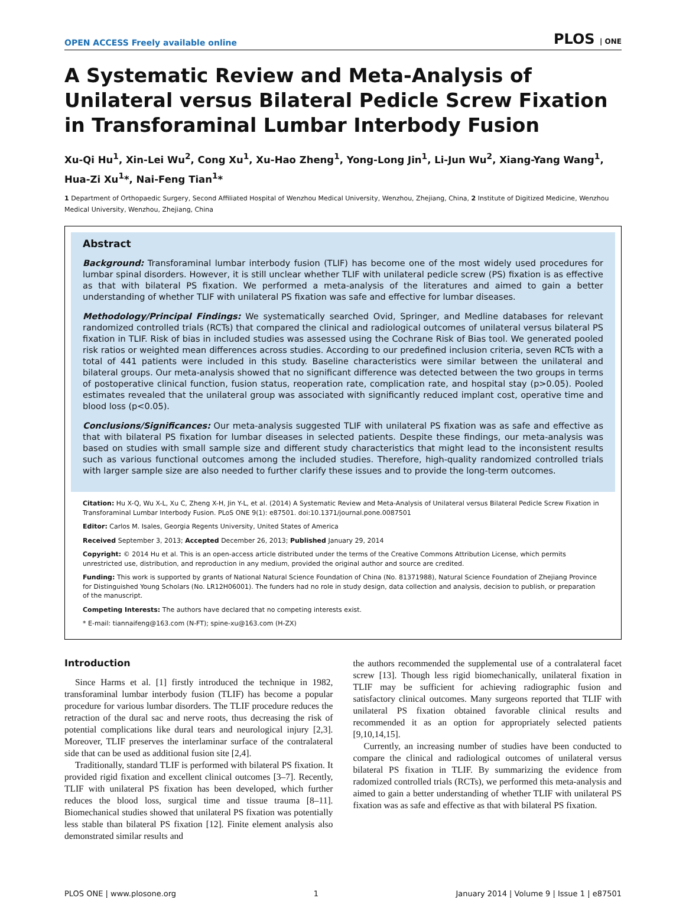OPEN ACCESS Freely available online PLOS | ONE
A Systematic Review and Meta-Analysis of Unilateral versus Bilateral Pedicle Screw Fixation in Transforaminal Lumbar Interbody Fusion
Xu-Qi Hu<sup>1</sup>, Xin-Lei Wu<sup>2</sup>, Cong Xu<sup>1</sup>, Xu-Hao Zheng<sup>1</sup>, Yong-Long Jin<sup>1</sup>, Li-Jun Wu<sup>2</sup>, Xiang-Yang Wang<sup>1</sup>, Hua-Zi Xu<sup>1</sup>*, Nai-Feng Tian<sup>1</sup>*
1 Department of Orthopaedic Surgery, Second Affiliated Hospital of Wenzhou Medical University, Wenzhou, Zhejiang, China, 2 Institute of Digitized Medicine, Wenzhou Medical University, Wenzhou, Zhejiang, China
Abstract
Background: Transforaminal lumbar interbody fusion (TLIF) has become one of the most widely used procedures for lumbar spinal disorders. However, it is still unclear whether TLIF with unilateral pedicle screw (PS) fixation is as effective as that with bilateral PS fixation. We performed a meta-analysis of the literatures and aimed to gain a better understanding of whether TLIF with unilateral PS fixation was safe and effective for lumbar diseases.
Methodology/Principal Findings: We systematically searched Ovid, Springer, and Medline databases for relevant randomized controlled trials (RCTs) that compared the clinical and radiological outcomes of unilateral versus bilateral PS fixation in TLIF. Risk of bias in included studies was assessed using the Cochrane Risk of Bias tool. We generated pooled risk ratios or weighted mean differences across studies. According to our predefined inclusion criteria, seven RCTs with a total of 441 patients were included in this study. Baseline characteristics were similar between the unilateral and bilateral groups. Our meta-analysis showed that no significant difference was detected between the two groups in terms of postoperative clinical function, fusion status, reoperation rate, complication rate, and hospital stay (p>0.05). Pooled estimates revealed that the unilateral group was associated with significantly reduced implant cost, operative time and blood loss (p<0.05).
Conclusions/Significances: Our meta-analysis suggested TLIF with unilateral PS fixation was as safe and effective as that with bilateral PS fixation for lumbar diseases in selected patients. Despite these findings, our meta-analysis was based on studies with small sample size and different study characteristics that might lead to the inconsistent results such as various functional outcomes among the included studies. Therefore, high-quality randomized controlled trials with larger sample size are also needed to further clarify these issues and to provide the long-term outcomes.
Citation: Hu X-Q, Wu X-L, Xu C, Zheng X-H, Jin Y-L, et al. (2014) A Systematic Review and Meta-Analysis of Unilateral versus Bilateral Pedicle Screw Fixation in Transforaminal Lumbar Interbody Fusion. PLoS ONE 9(1): e87501. doi:10.1371/journal.pone.0087501
Editor: Carlos M. Isales, Georgia Regents University, United States of America
Received September 3, 2013; Accepted December 26, 2013; Published January 29, 2014
Copyright: © 2014 Hu et al. This is an open-access article distributed under the terms of the Creative Commons Attribution License, which permits unrestricted use, distribution, and reproduction in any medium, provided the original author and source are credited.
Funding: This work is supported by grants of National Natural Science Foundation of China (No. 81371988), Natural Science Foundation of Zhejiang Province for Distinguished Young Scholars (No. LR12H06001). The funders had no role in study design, data collection and analysis, decision to publish, or preparation of the manuscript.
Competing Interests: The authors have declared that no competing interests exist.
* E-mail: tiannaifeng@163.com (N-FT); spine-xu@163.com (H-ZX)
Introduction
Since Harms et al. [1] firstly introduced the technique in 1982, transforaminal lumbar interbody fusion (TLIF) has become a popular procedure for various lumbar disorders. The TLIF procedure reduces the retraction of the dural sac and nerve roots, thus decreasing the risk of potential complications like dural tears and neurological injury [2,3]. Moreover, TLIF preserves the interlaminar surface of the contralateral side that can be used as additional fusion site [2,4].
Traditionally, standard TLIF is performed with bilateral PS fixation. It provided rigid fixation and excellent clinical outcomes [3–7]. Recently, TLIF with unilateral PS fixation has been developed, which further reduces the blood loss, surgical time and tissue trauma [8–11]. Biomechanical studies showed that unilateral PS fixation was potentially less stable than bilateral PS fixation [12]. Finite element analysis also demonstrated similar results and
the authors recommended the supplemental use of a contralateral facet screw [13]. Though less rigid biomechanically, unilateral fixation in TLIF may be sufficient for achieving radiographic fusion and satisfactory clinical outcomes. Many surgeons reported that TLIF with unilateral PS fixation obtained favorable clinical results and recommended it as an option for appropriately selected patients [9,10,14,15].
Currently, an increasing number of studies have been conducted to compare the clinical and radiological outcomes of unilateral versus bilateral PS fixation in TLIF. By summarizing the evidence from radomized controlled trials (RCTs), we performed this meta-analysis and aimed to gain a better understanding of whether TLIF with unilateral PS fixation was as safe and effective as that with bilateral PS fixation.
PLOS ONE | www.plosone.org 1 January 2014 | Volume 9 | Issue 1 | e87501